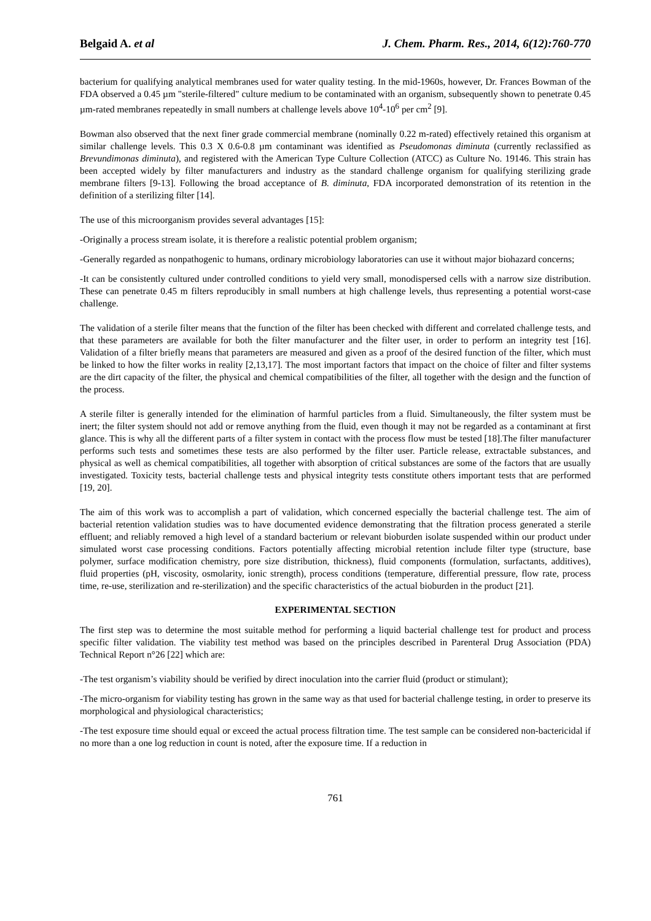Belgaid A. et al J. Chem. Pharm. Res., 2014, 6(12):760-770
bacterium for qualifying analytical membranes used for water quality testing. In the mid-1960s, however, Dr. Frances Bowman of the FDA observed a 0.45 µm "sterile-filtered" culture medium to be contaminated with an organism, subsequently shown to penetrate 0.45 µm-rated membranes repeatedly in small numbers at challenge levels above 10<sup>4</sup>-10<sup>6</sup> per cm<sup>2</sup> [9].
Bowman also observed that the next finer grade commercial membrane (nominally 0.22 m-rated) effectively retained this organism at similar challenge levels. This 0.3 X 0.6-0.8 µm contaminant was identified as Pseudomonas diminuta (currently reclassified as Brevundimonas diminuta), and registered with the American Type Culture Collection (ATCC) as Culture No. 19146. This strain has been accepted widely by filter manufacturers and industry as the standard challenge organism for qualifying sterilizing grade membrane filters [9-13]. Following the broad acceptance of B. diminuta, FDA incorporated demonstration of its retention in the definition of a sterilizing filter [14].
The use of this microorganism provides several advantages [15]:
-Originally a process stream isolate, it is therefore a realistic potential problem organism;
-Generally regarded as nonpathogenic to humans, ordinary microbiology laboratories can use it without major biohazard concerns;
-It can be consistently cultured under controlled conditions to yield very small, monodispersed cells with a narrow size distribution. These can penetrate 0.45 m filters reproducibly in small numbers at high challenge levels, thus representing a potential worst-case challenge.
The validation of a sterile filter means that the function of the filter has been checked with different and correlated challenge tests, and that these parameters are available for both the filter manufacturer and the filter user, in order to perform an integrity test [16]. Validation of a filter briefly means that parameters are measured and given as a proof of the desired function of the filter, which must be linked to how the filter works in reality [2,13,17]. The most important factors that impact on the choice of filter and filter systems are the dirt capacity of the filter, the physical and chemical compatibilities of the filter, all together with the design and the function of the process.
A sterile filter is generally intended for the elimination of harmful particles from a fluid. Simultaneously, the filter system must be inert; the filter system should not add or remove anything from the fluid, even though it may not be regarded as a contaminant at first glance. This is why all the different parts of a filter system in contact with the process flow must be tested [18].The filter manufacturer performs such tests and sometimes these tests are also performed by the filter user. Particle release, extractable substances, and physical as well as chemical compatibilities, all together with absorption of critical substances are some of the factors that are usually investigated. Toxicity tests, bacterial challenge tests and physical integrity tests constitute others important tests that are performed [19, 20].
The aim of this work was to accomplish a part of validation, which concerned especially the bacterial challenge test. The aim of bacterial retention validation studies was to have documented evidence demonstrating that the filtration process generated a sterile effluent; and reliably removed a high level of a standard bacterium or relevant bioburden isolate suspended within our product under simulated worst case processing conditions. Factors potentially affecting microbial retention include filter type (structure, base polymer, surface modification chemistry, pore size distribution, thickness), fluid components (formulation, surfactants, additives), fluid properties (pH, viscosity, osmolarity, ionic strength), process conditions (temperature, differential pressure, flow rate, process time, re-use, sterilization and re-sterilization) and the specific characteristics of the actual bioburden in the product [21].
EXPERIMENTAL SECTION
The first step was to determine the most suitable method for performing a liquid bacterial challenge test for product and process specific filter validation. The viability test method was based on the principles described in Parenteral Drug Association (PDA) Technical Report n°26 [22] which are:
-The test organism’s viability should be verified by direct inoculation into the carrier fluid (product or stimulant);
-The micro-organism for viability testing has grown in the same way as that used for bacterial challenge testing, in order to preserve its morphological and physiological characteristics;
-The test exposure time should equal or exceed the actual process filtration time. The test sample can be considered non-bactericidal if no more than a one log reduction in count is noted, after the exposure time. If a reduction in
761